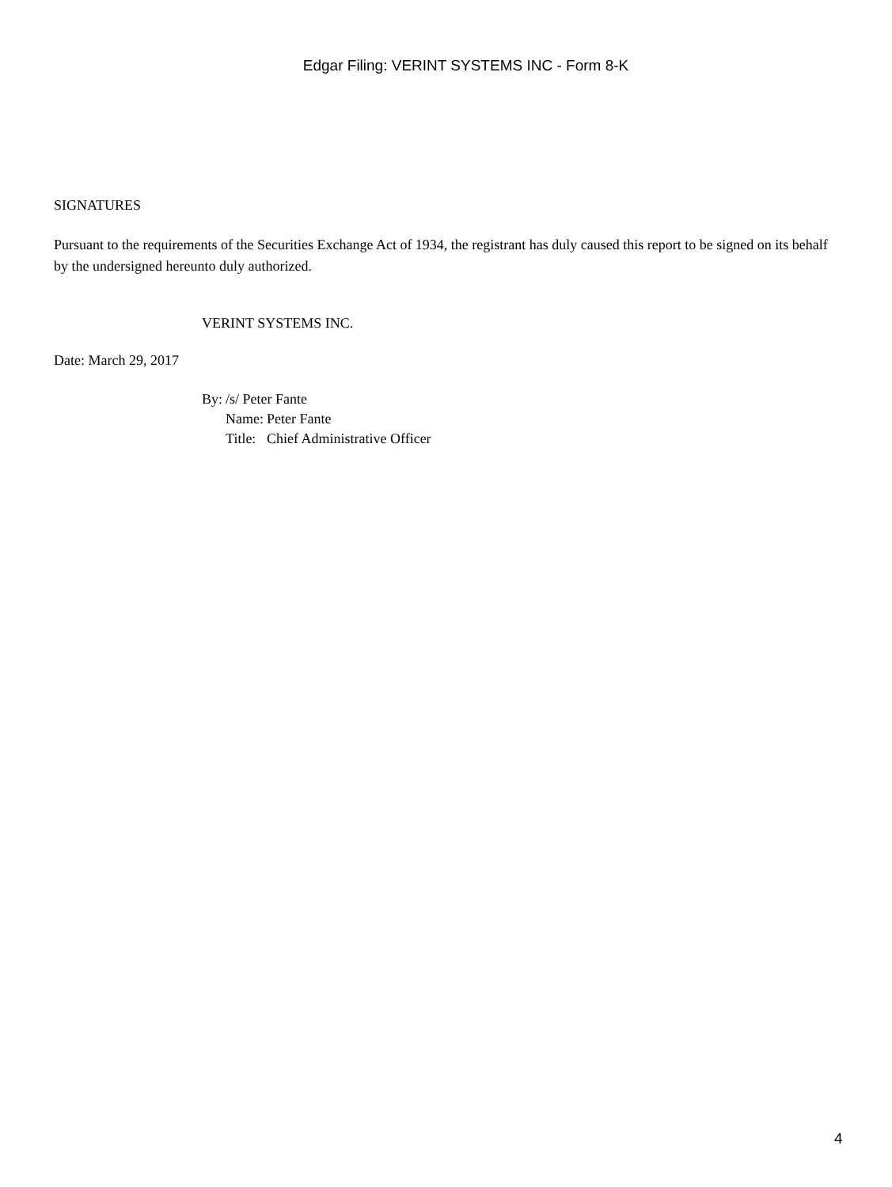Edgar Filing: VERINT SYSTEMS INC - Form 8-K
SIGNATURES
Pursuant to the requirements of the Securities Exchange Act of 1934, the registrant has duly caused this report to be signed on its behalf by the undersigned hereunto duly authorized.
VERINT SYSTEMS INC.
Date: March 29, 2017
| By: | /s/ Peter Fante | |
| | Name: | Peter Fante |
| | Title: | Chief Administrative Officer |
4